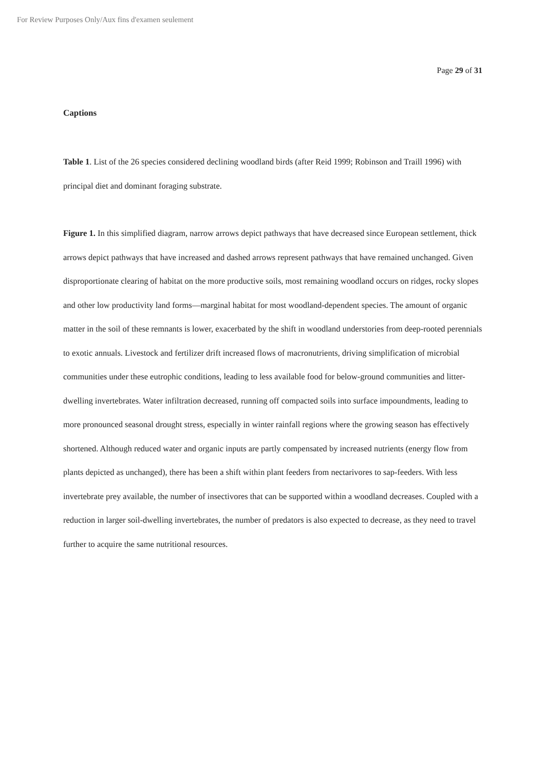For Review Purposes Only/Aux fins d'examen seulement
Page 29 of 31
Captions
Table 1. List of the 26 species considered declining woodland birds (after Reid 1999; Robinson and Traill 1996) with principal diet and dominant foraging substrate.
Figure 1. In this simplified diagram, narrow arrows depict pathways that have decreased since European settlement, thick arrows depict pathways that have increased and dashed arrows represent pathways that have remained unchanged. Given disproportionate clearing of habitat on the more productive soils, most remaining woodland occurs on ridges, rocky slopes and other low productivity land forms—marginal habitat for most woodland-dependent species. The amount of organic matter in the soil of these remnants is lower, exacerbated by the shift in woodland understories from deep-rooted perennials to exotic annuals. Livestock and fertilizer drift increased flows of macronutrients, driving simplification of microbial communities under these eutrophic conditions, leading to less available food for below-ground communities and litter-dwelling invertebrates. Water infiltration decreased, running off compacted soils into surface impoundments, leading to more pronounced seasonal drought stress, especially in winter rainfall regions where the growing season has effectively shortened. Although reduced water and organic inputs are partly compensated by increased nutrients (energy flow from plants depicted as unchanged), there has been a shift within plant feeders from nectarivores to sap-feeders. With less invertebrate prey available, the number of insectivores that can be supported within a woodland decreases. Coupled with a reduction in larger soil-dwelling invertebrates, the number of predators is also expected to decrease, as they need to travel further to acquire the same nutritional resources.